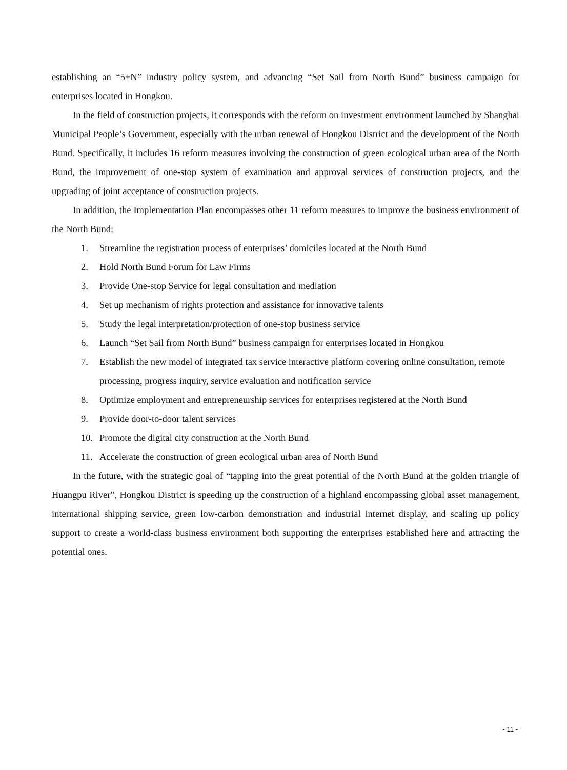establishing an “5+N” industry policy system, and advancing “Set Sail from North Bund” business campaign for enterprises located in Hongkou.
In the field of construction projects, it corresponds with the reform on investment environment launched by Shanghai Municipal People’s Government, especially with the urban renewal of Hongkou District and the development of the North Bund. Specifically, it includes 16 reform measures involving the construction of green ecological urban area of the North Bund, the improvement of one-stop system of examination and approval services of construction projects, and the upgrading of joint acceptance of construction projects.
In addition, the Implementation Plan encompasses other 11 reform measures to improve the business environment of the North Bund:
1. Streamline the registration process of enterprises’ domiciles located at the North Bund
2. Hold North Bund Forum for Law Firms
3. Provide One-stop Service for legal consultation and mediation
4. Set up mechanism of rights protection and assistance for innovative talents
5. Study the legal interpretation/protection of one-stop business service
6. Launch “Set Sail from North Bund” business campaign for enterprises located in Hongkou
7. Establish the new model of integrated tax service interactive platform covering online consultation, remote processing, progress inquiry, service evaluation and notification service
8. Optimize employment and entrepreneurship services for enterprises registered at the North Bund
9. Provide door-to-door talent services
10. Promote the digital city construction at the North Bund
11. Accelerate the construction of green ecological urban area of North Bund
In the future, with the strategic goal of “tapping into the great potential of the North Bund at the golden triangle of Huangpu River”, Hongkou District is speeding up the construction of a highland encompassing global asset management, international shipping service, green low-carbon demonstration and industrial internet display, and scaling up policy support to create a world-class business environment both supporting the enterprises established here and attracting the potential ones.
- 11 -